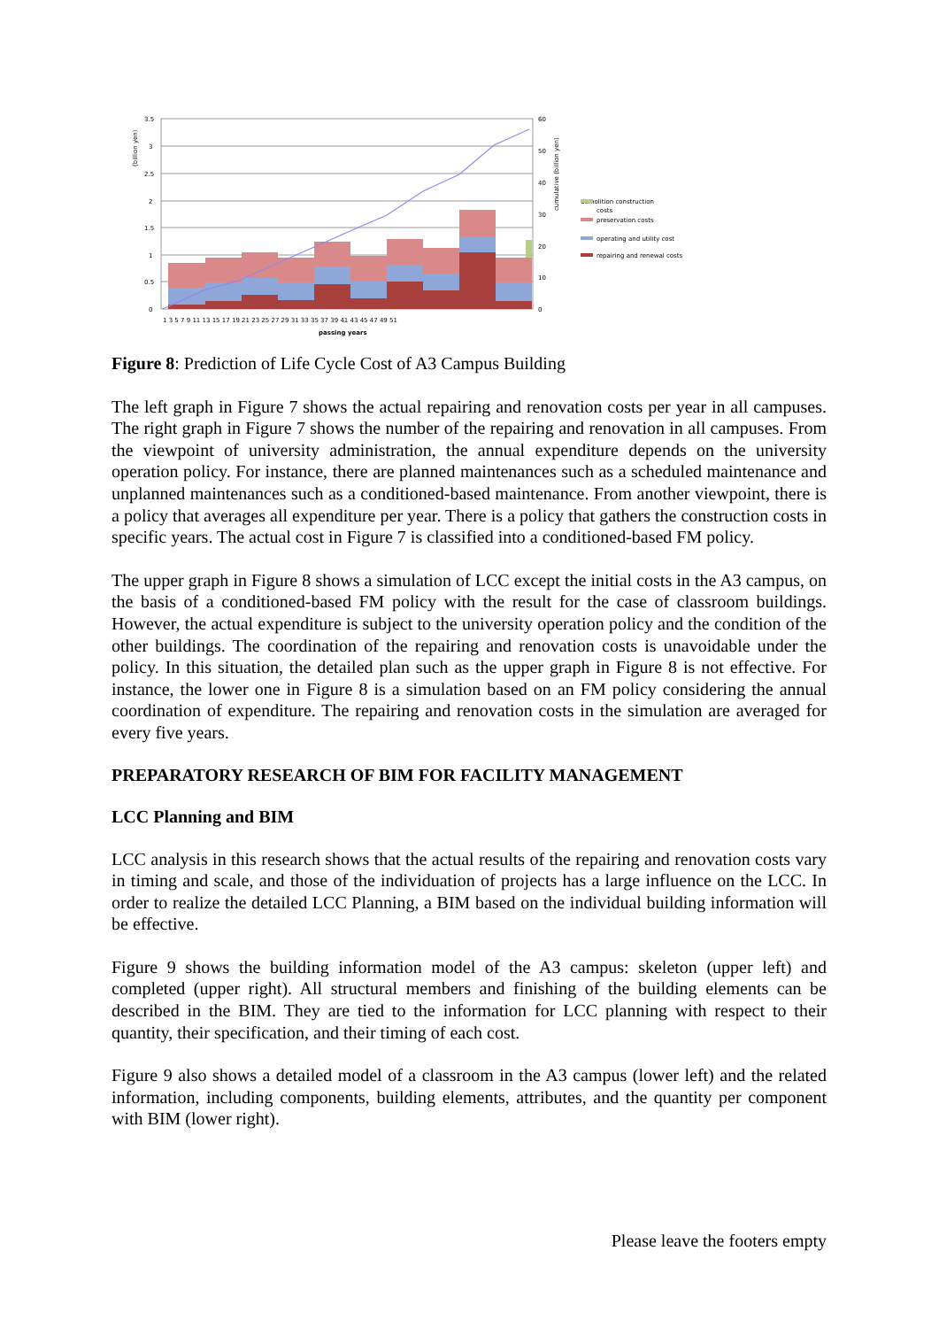3.5
3
2.5
2
1.5
1
0.5
0
60
50
40
30
20
10
0
1 3 5 7 9 11 13 15 17 19 21 23 25 27 29 31 33 35 37 39 41 43 45 47 49 51
passing years
demolition construction
costs
preservation costs
operating and utility cost
repairing and renewal costs
(billion yen)
cumulative (billion yen)
Figure 8: Prediction of Life Cycle Cost of A3 Campus Building
The left graph in Figure 7 shows the actual repairing and renovation costs per year in all campuses. The right graph in Figure 7 shows the number of the repairing and renovation in all campuses. From the viewpoint of university administration, the annual expenditure depends on the university operation policy. For instance, there are planned maintenances such as a scheduled maintenance and unplanned maintenances such as a conditioned-based maintenance. From another viewpoint, there is a policy that averages all expenditure per year. There is a policy that gathers the construction costs in specific years. The actual cost in Figure 7 is classified into a conditioned-based FM policy.
The upper graph in Figure 8 shows a simulation of LCC except the initial costs in the A3 campus, on the basis of a conditioned-based FM policy with the result for the case of classroom buildings. However, the actual expenditure is subject to the university operation policy and the condition of the other buildings. The coordination of the repairing and renovation costs is unavoidable under the policy. In this situation, the detailed plan such as the upper graph in Figure 8 is not effective. For instance, the lower one in Figure 8 is a simulation based on an FM policy considering the annual coordination of expenditure. The repairing and renovation costs in the simulation are averaged for every five years.
PREPARATORY RESEARCH OF BIM FOR FACILITY MANAGEMENT
LCC Planning and BIM
LCC analysis in this research shows that the actual results of the repairing and renovation costs vary in timing and scale, and those of the individuation of projects has a large influence on the LCC. In order to realize the detailed LCC Planning, a BIM based on the individual building information will be effective.
Figure 9 shows the building information model of the A3 campus: skeleton (upper left) and completed (upper right). All structural members and finishing of the building elements can be described in the BIM. They are tied to the information for LCC planning with respect to their quantity, their specification, and their timing of each cost.
Figure 9 also shows a detailed model of a classroom in the A3 campus (lower left) and the related information, including components, building elements, attributes, and the quantity per component with BIM (lower right).
Please leave the footers empty